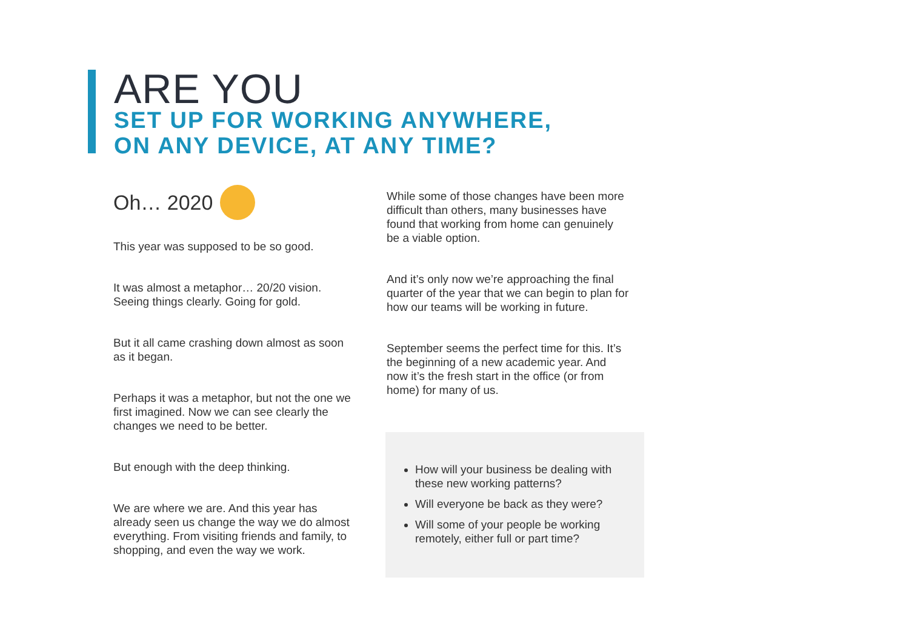ARE YOU
SET UP FOR WORKING ANYWHERE,
ON ANY DEVICE, AT ANY TIME?
Oh… 2020
This year was supposed to be so good.
It was almost a metaphor… 20/20 vision. Seeing things clearly. Going for gold.
But it all came crashing down almost as soon as it began.
Perhaps it was a metaphor, but not the one we first imagined. Now we can see clearly the changes we need to be better.
But enough with the deep thinking.
We are where we are. And this year has already seen us change the way we do almost everything. From visiting friends and family, to shopping, and even the way we work.
While some of those changes have been more difficult than others, many businesses have found that working from home can genuinely be a viable option.
And it’s only now we’re approaching the final quarter of the year that we can begin to plan for how our teams will be working in future.
September seems the perfect time for this. It’s the beginning of a new academic year. And now it’s the fresh start in the office (or from home) for many of us.
How will your business be dealing with these new working patterns?
Will everyone be back as they were?
Will some of your people be working remotely, either full or part time?